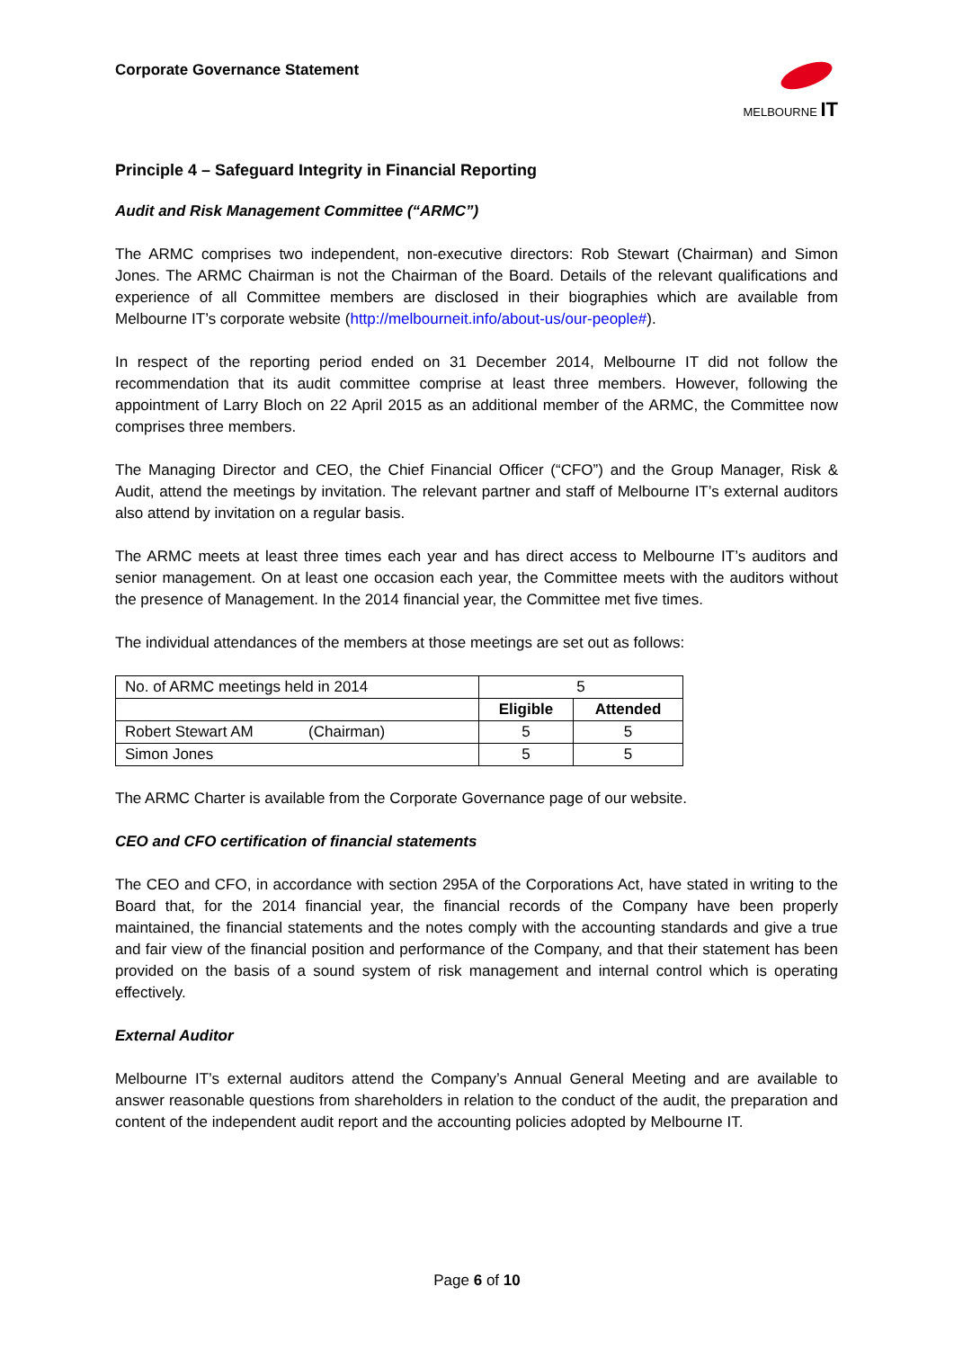Corporate Governance Statement
MELBOURNE IT
Principle 4 – Safeguard Integrity in Financial Reporting
Audit and Risk Management Committee (“ARMC”)
The ARMC comprises two independent, non-executive directors: Rob Stewart (Chairman) and Simon Jones. The ARMC Chairman is not the Chairman of the Board. Details of the relevant qualifications and experience of all Committee members are disclosed in their biographies which are available from Melbourne IT’s corporate website (http://melbourneit.info/about-us/our-people#).
In respect of the reporting period ended on 31 December 2014, Melbourne IT did not follow the recommendation that its audit committee comprise at least three members. However, following the appointment of Larry Bloch on 22 April 2015 as an additional member of the ARMC, the Committee now comprises three members.
The Managing Director and CEO, the Chief Financial Officer (“CFO”) and the Group Manager, Risk & Audit, attend the meetings by invitation. The relevant partner and staff of Melbourne IT’s external auditors also attend by invitation on a regular basis.
The ARMC meets at least three times each year and has direct access to Melbourne IT’s auditors and senior management. On at least one occasion each year, the Committee meets with the auditors without the presence of Management. In the 2014 financial year, the Committee met five times.
The individual attendances of the members at those meetings are set out as follows:
| No. of ARMC meetings held in 2014 | 5 | |
| | Eligible | Attended |
| Robert Stewart AM (Chairman) | 5 | 5 |
| Simon Jones | 5 | 5 |
The ARMC Charter is available from the Corporate Governance page of our website.
CEO and CFO certification of financial statements
The CEO and CFO, in accordance with section 295A of the Corporations Act, have stated in writing to the Board that, for the 2014 financial year, the financial records of the Company have been properly maintained, the financial statements and the notes comply with the accounting standards and give a true and fair view of the financial position and performance of the Company, and that their statement has been provided on the basis of a sound system of risk management and internal control which is operating effectively.
External Auditor
Melbourne IT’s external auditors attend the Company’s Annual General Meeting and are available to answer reasonable questions from shareholders in relation to the conduct of the audit, the preparation and content of the independent audit report and the accounting policies adopted by Melbourne IT.
Page 6 of 10